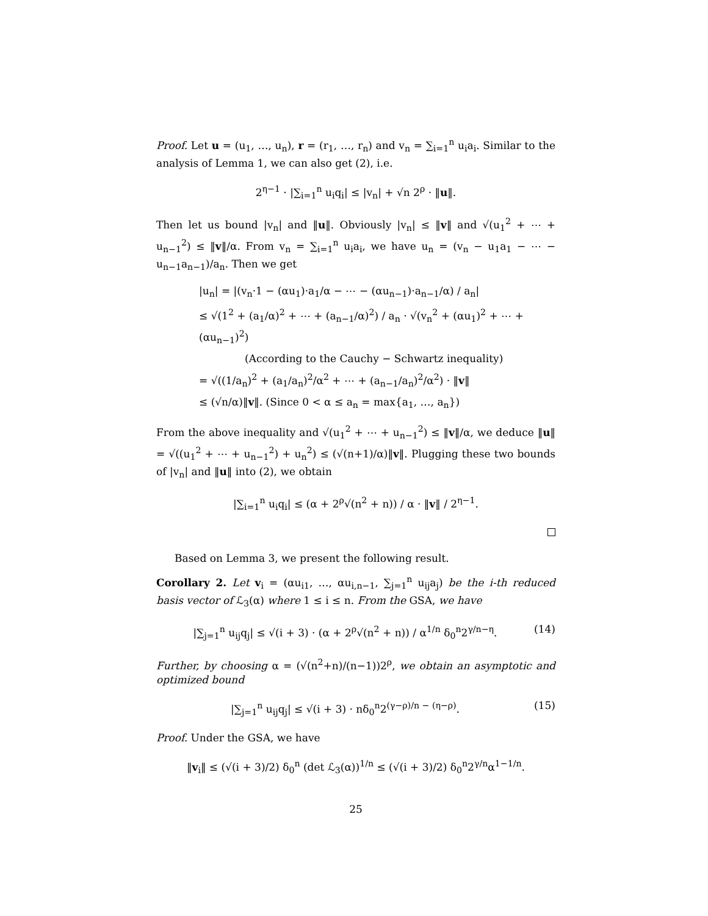Proof. Let u = (u<sub>1</sub>, …, u<sub>n</sub>), r = (r<sub>1</sub>, …, r<sub>n</sub>) and v<sub>n</sub> = ∑<sub>i=1</sub><sup>n</sup> u<sub>i</sub>a<sub>i</sub>. Similar to the analysis of Lemma 1, we can also get (2), i.e.
2<sup>η−1</sup> · |∑<sub>i=1</sub><sup>n</sup> u<sub>i</sub>q<sub>i</sub>| ≤ |v<sub>n</sub>| + √n 2<sup>ρ</sup> · ‖u‖.
Then let us bound |v<sub>n</sub>| and ‖u‖. Obviously |v<sub>n</sub>| ≤ ‖v‖ and √(u<sub>1</sub><sup>2</sup> + ⋯ + u<sub>n−1</sub><sup>2</sup>) ≤ ‖v‖/α. From v<sub>n</sub> = ∑<sub>i=1</sub><sup>n</sup> u<sub>i</sub>a<sub>i</sub>, we have u<sub>n</sub> = (v<sub>n</sub> − u<sub>1</sub>a<sub>1</sub> − ⋯ − u<sub>n−1</sub>a<sub>n−1</sub>)/a<sub>n</sub>. Then we get
|u<sub>n</sub>| = |(v<sub>n</sub>·1 − (αu<sub>1</sub>)·a<sub>1</sub>/α − ⋯ − (αu<sub>n−1</sub>)·a<sub>n−1</sub>/α) / a<sub>n</sub>|
≤ √(1<sup>2</sup> + (a<sub>1</sub>/α)<sup>2</sup> + ⋯ + (a<sub>n−1</sub>/α)<sup>2</sup>) / a<sub>n</sub> · √(v<sub>n</sub><sup>2</sup> + (αu<sub>1</sub>)<sup>2</sup> + ⋯ + (αu<sub>n−1</sub>)<sup>2</sup>)
(According to the Cauchy − Schwartz inequality)
= √((1/a<sub>n</sub>)<sup>2</sup> + (a<sub>1</sub>/a<sub>n</sub>)<sup>2</sup>/α<sup>2</sup> + ⋯ + (a<sub>n−1</sub>/a<sub>n</sub>)<sup>2</sup>/α<sup>2</sup>) · ‖v‖
≤ (√n/α)‖v‖. (Since 0 < α ≤ a<sub>n</sub> = max{a<sub>1</sub>, …, a<sub>n</sub>})
From the above inequality and √(u<sub>1</sub><sup>2</sup> + ⋯ + u<sub>n−1</sub><sup>2</sup>) ≤ ‖v‖/α, we deduce ‖u‖ = √((u<sub>1</sub><sup>2</sup> + ⋯ + u<sub>n−1</sub><sup>2</sup>) + u<sub>n</sub><sup>2</sup>) ≤ (√(n+1)/α)‖v‖. Plugging these two bounds of |v<sub>n</sub>| and ‖u‖ into (2), we obtain
|∑<sub>i=1</sub><sup>n</sup> u<sub>i</sub>q<sub>i</sub>| ≤ (α + 2<sup>ρ</sup>√(n<sup>2</sup> + n)) / α · ‖v‖ / 2<sup>η−1</sup>.
Based on Lemma 3, we present the following result.
Corollary 2. Let v<sub>i</sub> = (αu<sub>i1</sub>, …, αu<sub>i,n−1</sub>, ∑<sub>j=1</sub><sup>n</sup> u<sub>ij</sub>a<sub>j</sub>) be the i-th reduced basis vector of ℒ<sub>3</sub>(α) where 1 ≤ i ≤ n. From the GSA, we have
|∑<sub>j=1</sub><sup>n</sup> u<sub>ij</sub>q<sub>j</sub>| ≤ √(i + 3) · (α + 2<sup>ρ</sup>√(n<sup>2</sup> + n)) / α<sup>1/n</sup> δ<sub>0</sub><sup>n</sup>2<sup>γ/n−η</sup>. (14)
Further, by choosing α = (√(n<sup>2</sup>+n)/(n−1))2<sup>ρ</sup>, we obtain an asymptotic and optimized bound
|∑<sub>j=1</sub><sup>n</sup> u<sub>ij</sub>q<sub>j</sub>| ≤ √(i + 3) · nδ<sub>0</sub><sup>n</sup>2<sup>(γ−ρ)/n − (η−ρ)</sup>. (15)
Proof. Under the GSA, we have
‖v<sub>i</sub>‖ ≤ (√(i + 3)/2) δ<sub>0</sub><sup>n</sup> (det ℒ<sub>3</sub>(α))<sup>1/n</sup> ≤ (√(i + 3)/2) δ<sub>0</sub><sup>n</sup>2<sup>γ/n</sup>α<sup>1−1/n</sup>.
25